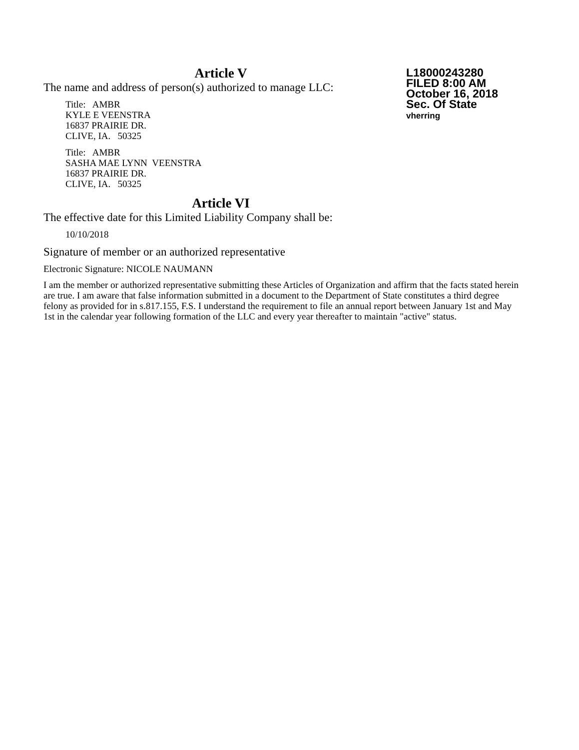Article V
L18000243280
FILED 8:00 AM
October 16, 2018
Sec. Of State
vherring
The name and address of person(s) authorized to manage LLC:
Title: AMBR
KYLE E VEENSTRA
16837 PRAIRIE DR.
CLIVE, IA. 50325
Title: AMBR
SASHA MAE LYNN VEENSTRA
16837 PRAIRIE DR.
CLIVE, IA. 50325
Article VI
The effective date for this Limited Liability Company shall be:
10/10/2018
Signature of member or an authorized representative
Electronic Signature: NICOLE NAUMANN
I am the member or authorized representative submitting these Articles of Organization and affirm that the facts stated herein are true. I am aware that false information submitted in a document to the Department of State constitutes a third degree felony as provided for in s.817.155, F.S. I understand the requirement to file an annual report between January 1st and May 1st in the calendar year following formation of the LLC and every year thereafter to maintain "active" status.